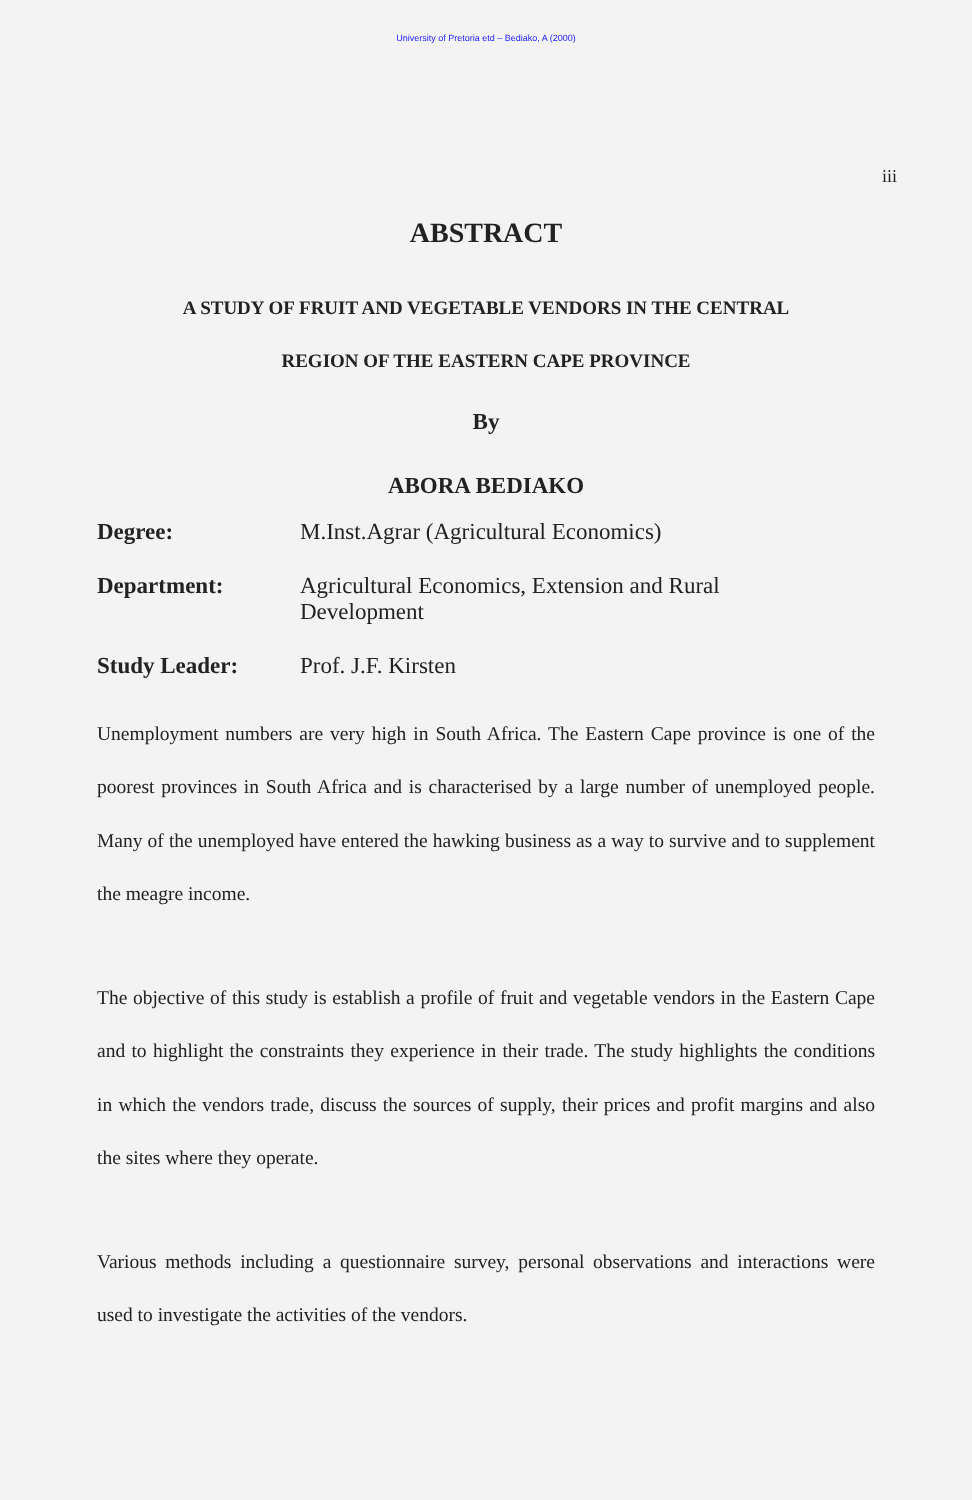University of Pretoria etd – Bediako, A (2000)
iii
ABSTRACT
A STUDY OF FRUIT AND VEGETABLE VENDORS IN THE CENTRAL
REGION OF THE EASTERN CAPE PROVINCE
By
ABORA BEDIAKO
| Degree: | M.Inst.Agrar (Agricultural Economics) |
| Department: | Agricultural Economics, Extension and Rural Development |
| Study Leader: | Prof. J.F. Kirsten |
Unemployment numbers are very high in South Africa. The Eastern Cape province is one of the poorest provinces in South Africa and is characterised by a large number of unemployed people. Many of the unemployed have entered the hawking business as a way to survive and to supplement the meagre income.
The objective of this study is establish a profile of fruit and vegetable vendors in the Eastern Cape and to highlight the constraints they experience in their trade. The study highlights the conditions in which the vendors trade, discuss the sources of supply, their prices and profit margins and also the sites where they operate.
Various methods including a questionnaire survey, personal observations and interactions were used to investigate the activities of the vendors.